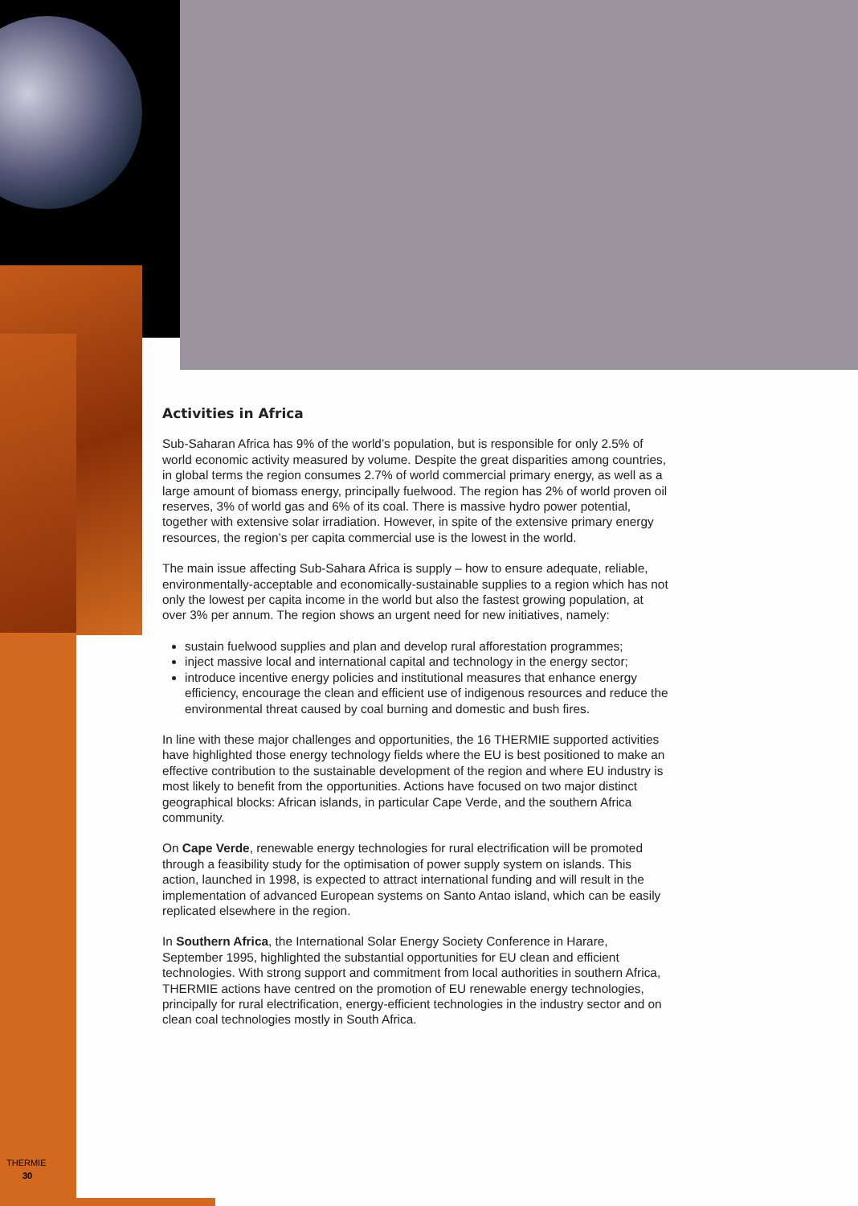Activities in Africa
Sub-Saharan Africa has 9% of the world’s population, but is responsible for only 2.5% of world economic activity measured by volume. Despite the great disparities among countries, in global terms the region consumes 2.7% of world commercial primary energy, as well as a large amount of biomass energy, principally fuelwood. The region has 2% of world proven oil reserves, 3% of world gas and 6% of its coal. There is massive hydro power potential, together with extensive solar irradiation. However, in spite of the extensive primary energy resources, the region’s per capita commercial use is the lowest in the world.
The main issue affecting Sub-Sahara Africa is supply – how to ensure adequate, reliable, environmentally-acceptable and economically-sustainable supplies to a region which has not only the lowest per capita income in the world but also the fastest growing population, at over 3% per annum. The region shows an urgent need for new initiatives, namely:
sustain fuelwood supplies and plan and develop rural afforestation programmes;
inject massive local and international capital and technology in the energy sector;
introduce incentive energy policies and institutional measures that enhance energy efficiency, encourage the clean and efficient use of indigenous resources and reduce the environmental threat caused by coal burning and domestic and bush fires.
In line with these major challenges and opportunities, the 16 THERMIE supported activities have highlighted those energy technology fields where the EU is best positioned to make an effective contribution to the sustainable development of the region and where EU industry is most likely to benefit from the opportunities. Actions have focused on two major distinct geographical blocks: African islands, in particular Cape Verde, and the southern Africa community.
On Cape Verde, renewable energy technologies for rural electrification will be promoted through a feasibility study for the optimisation of power supply system on islands. This action, launched in 1998, is expected to attract international funding and will result in the implementation of advanced European systems on Santo Antao island, which can be easily replicated elsewhere in the region.
In Southern Africa, the International Solar Energy Society Conference in Harare, September 1995, highlighted the substantial opportunities for EU clean and efficient technologies. With strong support and commitment from local authorities in southern Africa, THERMIE actions have centred on the promotion of EU renewable energy technologies, principally for rural electrification, energy-efficient technologies in the industry sector and on clean coal technologies mostly in South Africa.
THERMIE
30